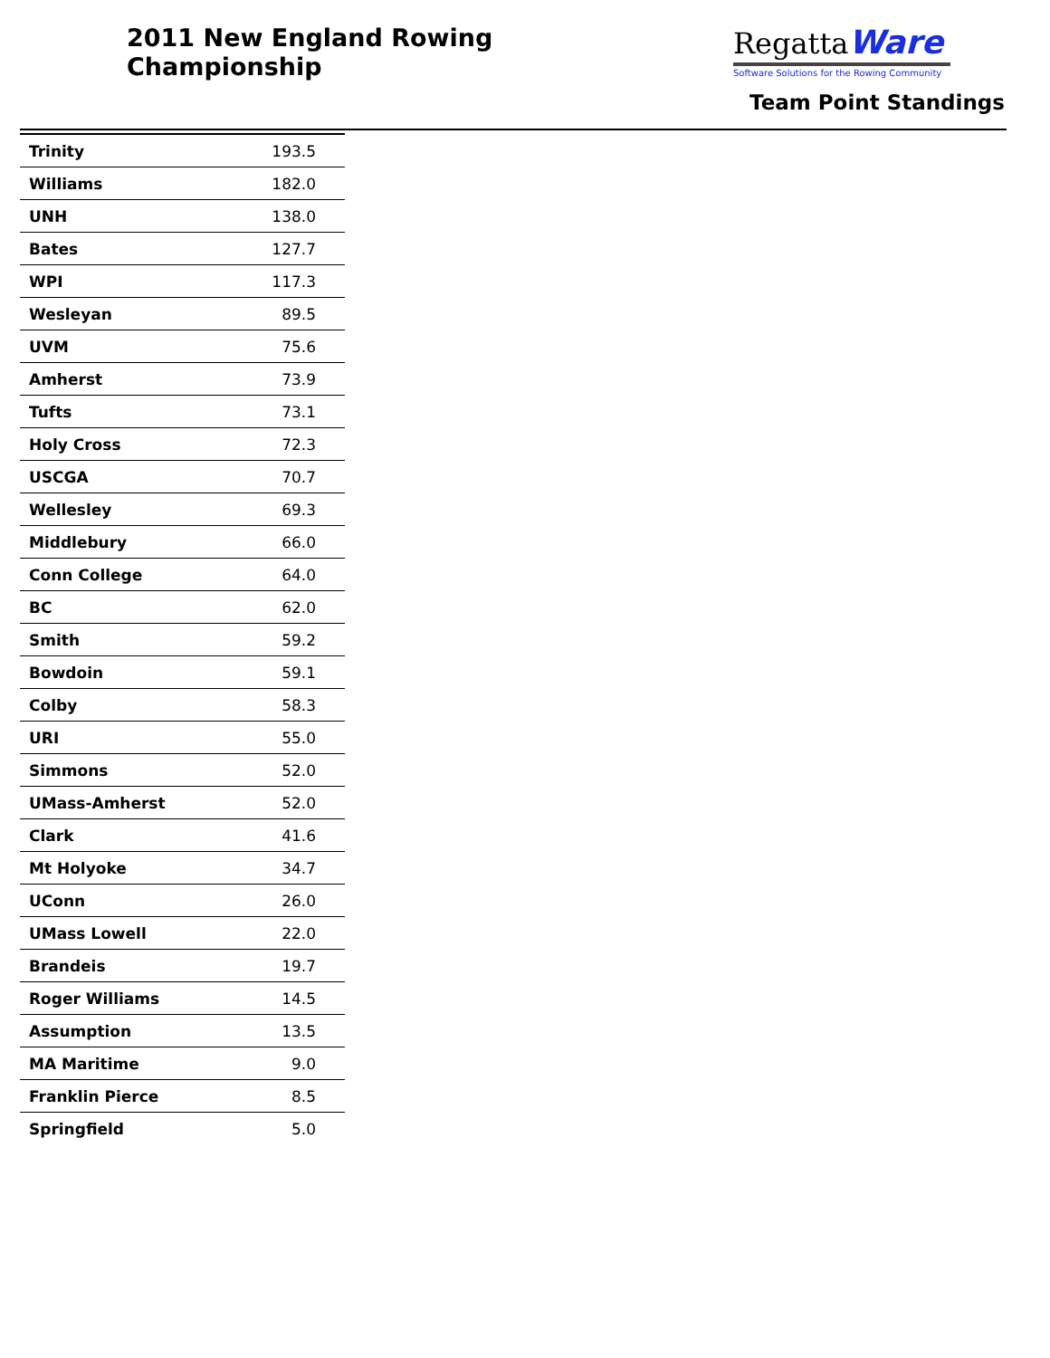2011 New England Rowing
Championship
RegattaWare
Software Solutions for the Rowing Community
Team Point Standings
| Trinity | 193.5 |
| Williams | 182.0 |
| UNH | 138.0 |
| Bates | 127.7 |
| WPI | 117.3 |
| Wesleyan | 89.5 |
| UVM | 75.6 |
| Amherst | 73.9 |
| Tufts | 73.1 |
| Holy Cross | 72.3 |
| USCGA | 70.7 |
| Wellesley | 69.3 |
| Middlebury | 66.0 |
| Conn College | 64.0 |
| BC | 62.0 |
| Smith | 59.2 |
| Bowdoin | 59.1 |
| Colby | 58.3 |
| URI | 55.0 |
| Simmons | 52.0 |
| UMass-Amherst | 52.0 |
| Clark | 41.6 |
| Mt Holyoke | 34.7 |
| UConn | 26.0 |
| UMass Lowell | 22.0 |
| Brandeis | 19.7 |
| Roger Williams | 14.5 |
| Assumption | 13.5 |
| MA Maritime | 9.0 |
| Franklin Pierce | 8.5 |
| Springfield | 5.0 |